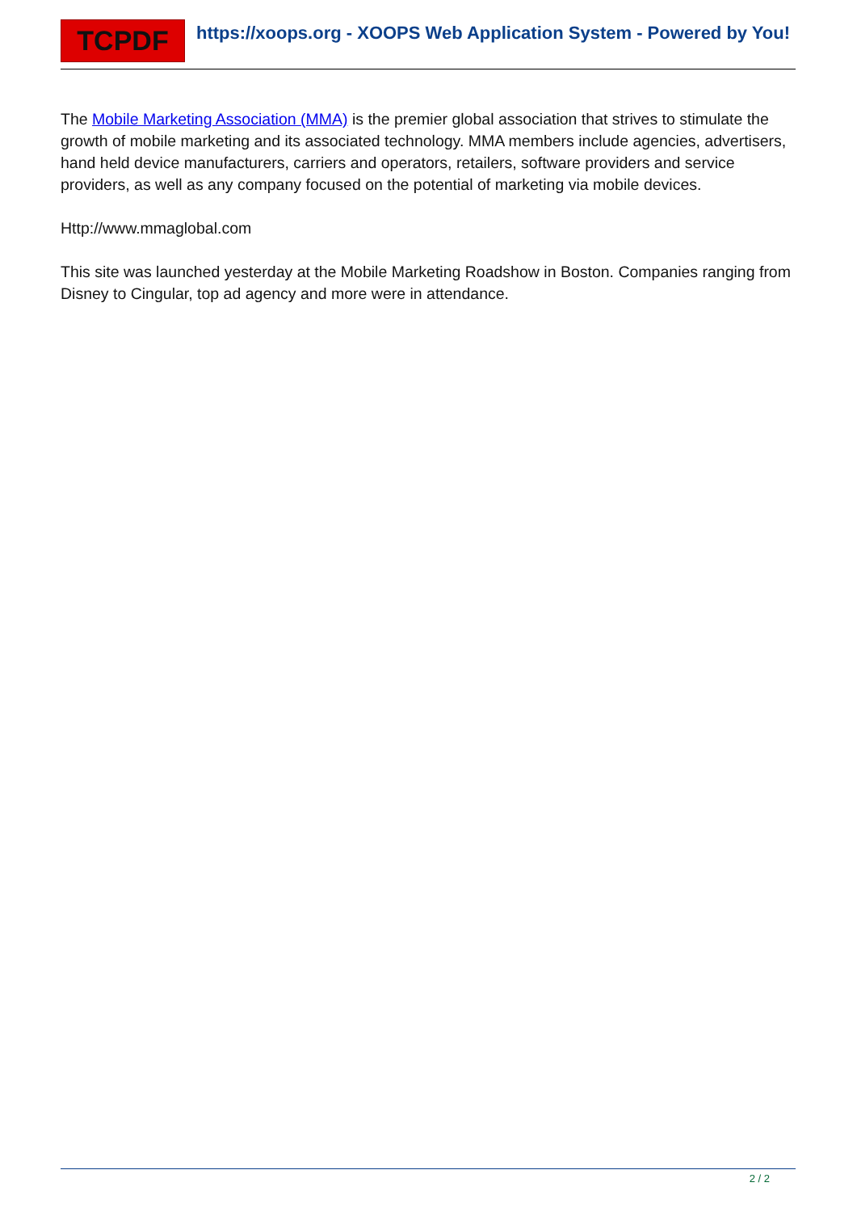TCPDF
https://xoops.org - XOOPS Web Application System - Powered by You!
The Mobile Marketing Association (MMA) is the premier global association that strives to stimulate the growth of mobile marketing and its associated technology. MMA members include agencies, advertisers, hand held device manufacturers, carriers and operators, retailers, software providers and service providers, as well as any company focused on the potential of marketing via mobile devices.
Http://www.mmaglobal.com
This site was launched yesterday at the Mobile Marketing Roadshow in Boston. Companies ranging from Disney to Cingular, top ad agency and more were in attendance.
2 / 2